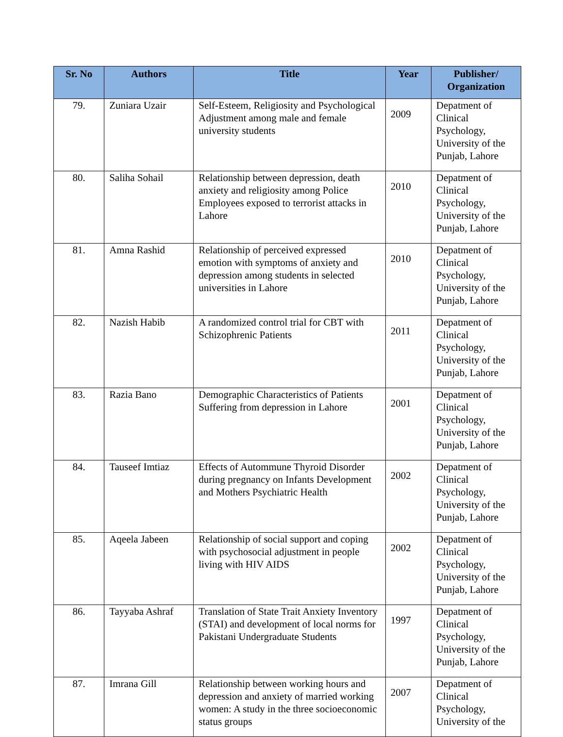| Sr. No | Authors | Title | Year | Publisher/ Organization |
| --- | --- | --- | --- | --- |
| 79. | Zuniara Uzair | Self-Esteem, Religiosity and Psychological Adjustment among male and female university students | 2009 | Depatment of Clinical Psychology, University of the Punjab, Lahore |
| 80. | Saliha Sohail | Relationship between depression, death anxiety and religiosity among Police Employees exposed to terrorist attacks in Lahore | 2010 | Depatment of Clinical Psychology, University of the Punjab, Lahore |
| 81. | Amna Rashid | Relationship of perceived expressed emotion with symptoms of anxiety and depression among students in selected universities in Lahore | 2010 | Depatment of Clinical Psychology, University of the Punjab, Lahore |
| 82. | Nazish Habib | A randomized control trial for CBT with Schizophrenic Patients | 2011 | Depatment of Clinical Psychology, University of the Punjab, Lahore |
| 83. | Razia Bano | Demographic Characteristics of Patients Suffering from depression in Lahore | 2001 | Depatment of Clinical Psychology, University of the Punjab, Lahore |
| 84. | Tauseef Imtiaz | Effects of Autommune Thyroid Disorder during pregnancy on Infants Development and Mothers Psychiatric Health | 2002 | Depatment of Clinical Psychology, University of the Punjab, Lahore |
| 85. | Aqeela Jabeen | Relationship of social support and coping with psychosocial adjustment in people living with HIV AIDS | 2002 | Depatment of Clinical Psychology, University of the Punjab, Lahore |
| 86. | Tayyaba Ashraf | Translation of State Trait Anxiety Inventory (STAI) and development of local norms for Pakistani Undergraduate Students | 1997 | Depatment of Clinical Psychology, University of the Punjab, Lahore |
| 87. | Imrana Gill | Relationship between working hours and depression and anxiety of married working women: A study in the three socioeconomic status groups | 2007 | Depatment of Clinical Psychology, University of the |